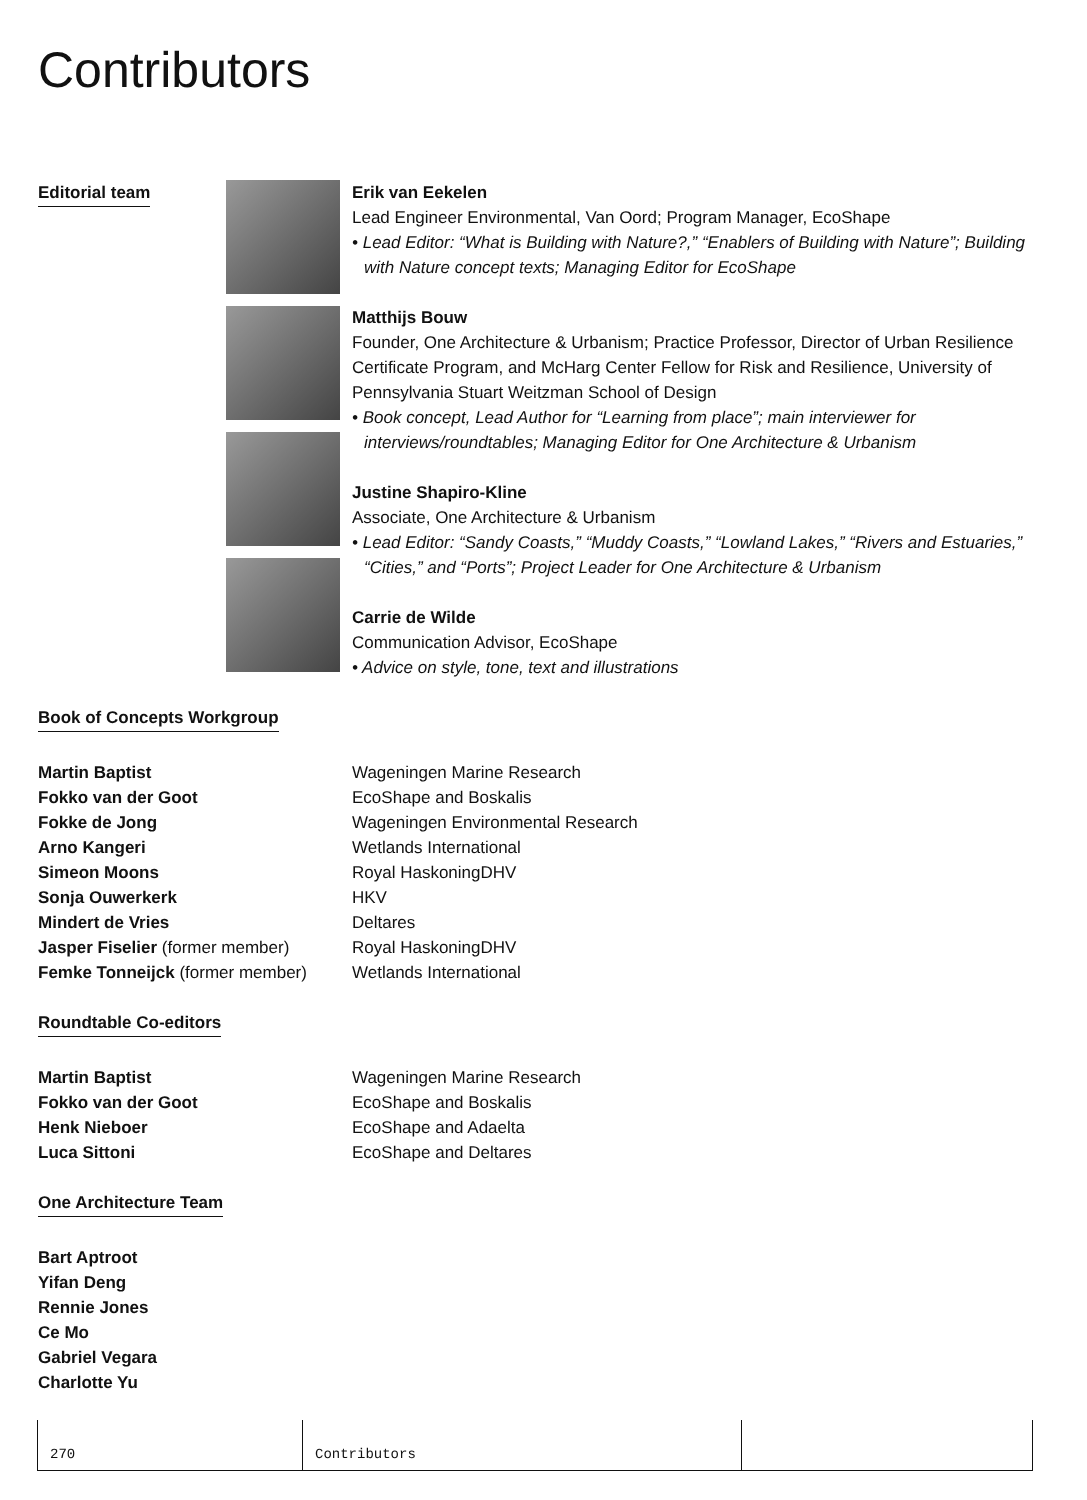Contributors
Editorial team Erik van Eekelen
Lead Engineer Environmental, Van Oord; Program Manager, EcoShape
• Lead Editor: “What is Building with Nature?,” “Enablers of Building with Nature”; Building with Nature concept texts; Managing Editor for EcoShape
Matthijs Bouw
Founder, One Architecture & Urbanism; Practice Professor, Director of Urban Resilience Certificate Program, and McHarg Center Fellow for Risk and Resilience, University of Pennsylvania Stuart Weitzman School of Design
• Book concept, Lead Author for “Learning from place”; main interviewer for interviews/roundtables; Managing Editor for One Architecture & Urbanism
Justine Shapiro-Kline
Associate, One Architecture & Urbanism
• Lead Editor: “Sandy Coasts,” “Muddy Coasts,” “Lowland Lakes,” “Rivers and Estuaries,” “Cities,” and “Ports”; Project Leader for One Architecture & Urbanism
Carrie de Wilde
Communication Advisor, EcoShape
• Advice on style, tone, text and illustrations
Book of Concepts Workgroup
Martin Baptist Wageningen Marine Research
Fokko van der Goot EcoShape and Boskalis
Fokke de Jong Wageningen Environmental Research
Arno Kangeri Wetlands International
Simeon Moons Royal HaskoningDHV
Sonja Ouwerkerk HKV
Mindert de Vries Deltares
Jasper Fiselier (former member) Royal HaskoningDHV
Femke Tonneijck (former member) Wetlands International
Roundtable Co-editors
Martin Baptist Wageningen Marine Research
Fokko van der Goot EcoShape and Boskalis
Henk Nieboer EcoShape and Adaelta
Luca Sittoni EcoShape and Deltares
One Architecture Team
Bart Aptroot
Yifan Deng
Rennie Jones
Ce Mo
Gabriel Vegara
Charlotte Yu
270 Contributors